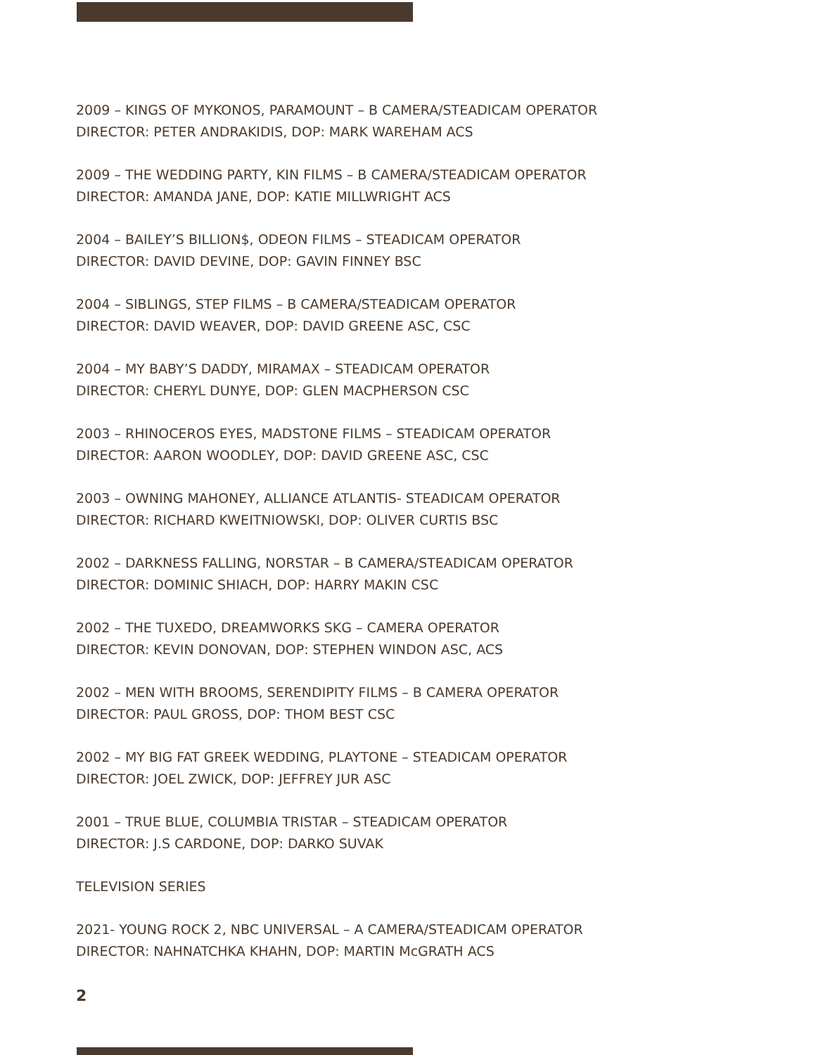2009 – KINGS OF MYKONOS, PARAMOUNT – B CAMERA/STEADICAM OPERATOR
DIRECTOR: PETER ANDRAKIDIS, DOP: MARK WAREHAM ACS
2009 – THE WEDDING PARTY, KIN FILMS – B CAMERA/STEADICAM OPERATOR
DIRECTOR: AMANDA JANE, DOP: KATIE MILLWRIGHT ACS
2004 – BAILEY’S BILLION$, ODEON FILMS – STEADICAM OPERATOR
DIRECTOR: DAVID DEVINE, DOP: GAVIN FINNEY BSC
2004 – SIBLINGS, STEP FILMS – B CAMERA/STEADICAM OPERATOR
DIRECTOR: DAVID WEAVER, DOP: DAVID GREENE ASC, CSC
2004 – MY BABY’S DADDY, MIRAMAX – STEADICAM OPERATOR
DIRECTOR: CHERYL DUNYE, DOP: GLEN MACPHERSON CSC
2003 – RHINOCEROS EYES, MADSTONE FILMS – STEADICAM OPERATOR
DIRECTOR: AARON WOODLEY, DOP: DAVID GREENE ASC, CSC
2003 – OWNING MAHONEY, ALLIANCE ATLANTIS- STEADICAM OPERATOR
DIRECTOR: RICHARD KWEITNIOWSKI, DOP: OLIVER CURTIS BSC
2002 – DARKNESS FALLING, NORSTAR – B CAMERA/STEADICAM OPERATOR
DIRECTOR: DOMINIC SHIACH, DOP: HARRY MAKIN CSC
2002 – THE TUXEDO, DREAMWORKS SKG – CAMERA OPERATOR
DIRECTOR: KEVIN DONOVAN, DOP: STEPHEN WINDON ASC, ACS
2002 – MEN WITH BROOMS, SERENDIPITY FILMS – B CAMERA OPERATOR
DIRECTOR: PAUL GROSS, DOP: THOM BEST CSC
2002 – MY BIG FAT GREEK WEDDING, PLAYTONE – STEADICAM OPERATOR
DIRECTOR: JOEL ZWICK, DOP: JEFFREY JUR ASC
2001 – TRUE BLUE, COLUMBIA TRISTAR – STEADICAM OPERATOR
DIRECTOR: J.S CARDONE, DOP: DARKO SUVAK
TELEVISION SERIES
2021- YOUNG ROCK 2, NBC UNIVERSAL – A CAMERA/STEADICAM OPERATOR
DIRECTOR: NAHNATCHKA KHAHN, DOP: MARTIN McGRATH ACS
2